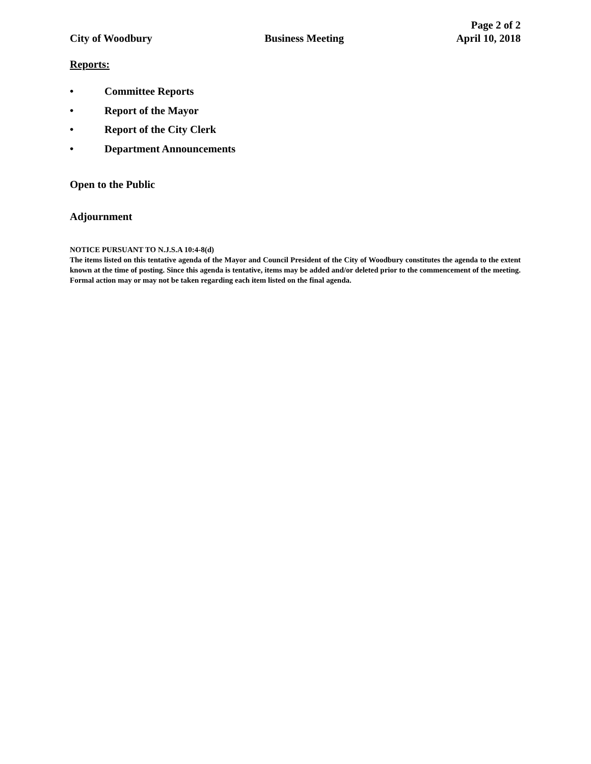City of Woodbury
Business Meeting
Page 2 of 2
April 10, 2018
Reports:
• Committee Reports
• Report of the Mayor
• Report of the City Clerk
• Department Announcements
Open to the Public
Adjournment
NOTICE PURSUANT TO N.J.S.A 10:4-8(d)
The items listed on this tentative agenda of the Mayor and Council President of the City of Woodbury constitutes the agenda to the extent known at the time of posting. Since this agenda is tentative, items may be added and/or deleted prior to the commencement of the meeting. Formal action may or may not be taken regarding each item listed on the final agenda.